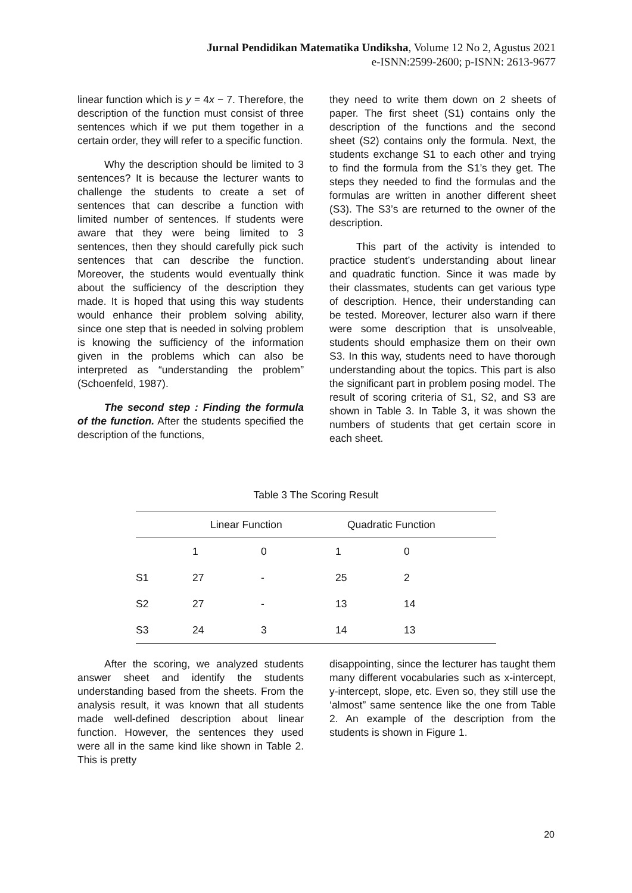Jurnal Pendidikan Matematika Undiksha, Volume 12 No 2, Agustus 2021
e-ISNN:2599-2600; p-ISNN: 2613-9677
linear function which is y = 4x − 7. Therefore, the description of the function must consist of three sentences which if we put them together in a certain order, they will refer to a specific function.
Why the description should be limited to 3 sentences? It is because the lecturer wants to challenge the students to create a set of sentences that can describe a function with limited number of sentences. If students were aware that they were being limited to 3 sentences, then they should carefully pick such sentences that can describe the function. Moreover, the students would eventually think about the sufficiency of the description they made. It is hoped that using this way students would enhance their problem solving ability, since one step that is needed in solving problem is knowing the sufficiency of the information given in the problems which can also be interpreted as “understanding the problem” (Schoenfeld, 1987).
The second step : Finding the formula of the function. After the students specified the description of the functions,
they need to write them down on 2 sheets of paper. The first sheet (S1) contains only the description of the functions and the second sheet (S2) contains only the formula. Next, the students exchange S1 to each other and trying to find the formula from the S1’s they get. The steps they needed to find the formulas and the formulas are written in another different sheet (S3). The S3’s are returned to the owner of the description.
This part of the activity is intended to practice student’s understanding about linear and quadratic function. Since it was made by their classmates, students can get various type of description. Hence, their understanding can be tested. Moreover, lecturer also warn if there were some description that is unsolveable, students should emphasize them on their own S3. In this way, students need to have thorough understanding about the topics. This part is also the significant part in problem posing model. The result of scoring criteria of S1, S2, and S3 are shown in Table 3. In Table 3, it was shown the numbers of students that get certain score in each sheet.
Table 3 The Scoring Result
| | Linear Function | | Quadratic Function | |
| --- | --- | --- | --- | --- |
| | 1 | 0 | 1 | 0 |
| S1 | 27 | - | 25 | 2 |
| S2 | 27 | - | 13 | 14 |
| S3 | 24 | 3 | 14 | 13 |
After the scoring, we analyzed students answer sheet and identify the students understanding based from the sheets. From the analysis result, it was known that all students made well-defined description about linear function. However, the sentences they used were all in the same kind like shown in Table 2. This is pretty
disappointing, since the lecturer has taught them many different vocabularies such as x-intercept, y-intercept, slope, etc. Even so, they still use the ‘almost” same sentence like the one from Table 2. An example of the description from the students is shown in Figure 1.
20